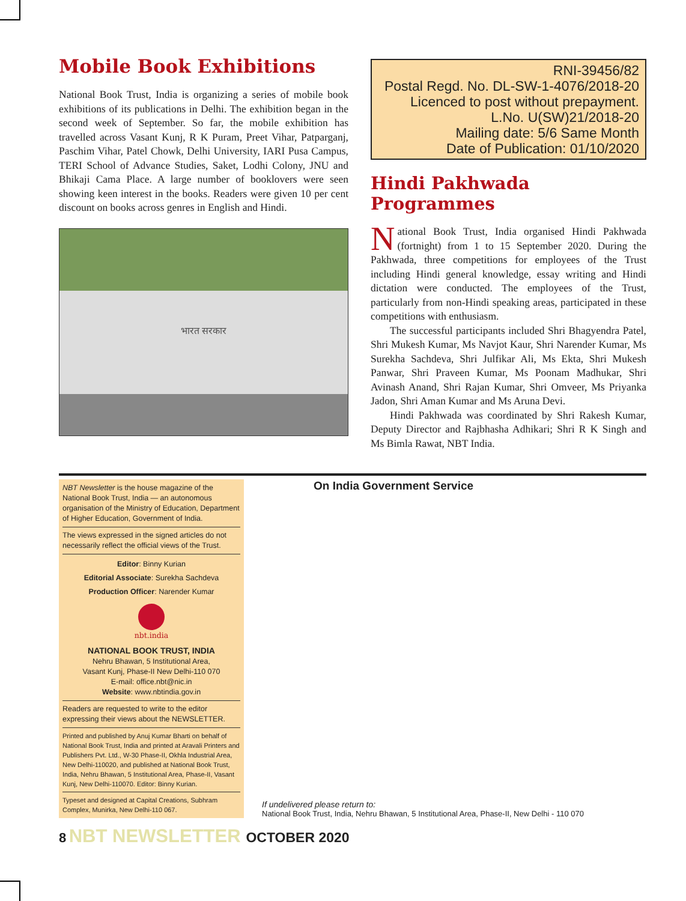Mobile Book Exhibitions
National Book Trust, India is organizing a series of mobile book exhibitions of its publications in Delhi. The exhibition began in the second week of September. So far, the mobile exhibition has travelled across Vasant Kunj, R K Puram, Preet Vihar, Patparganj, Paschim Vihar, Patel Chowk, Delhi University, IARI Pusa Campus, TERI School of Advance Studies, Saket, Lodhi Colony, JNU and Bhikaji Cama Place. A large number of booklovers were seen showing keen interest in the books. Readers were given 10 per cent discount on books across genres in English and Hindi.
भारत सरकार
RNI-39456/82
Postal Regd. No. DL-SW-1-4076/2018-20
Licenced to post without prepayment.
L.No. U(SW)21/2018-20
Mailing date: 5/6 Same Month
Date of Publication: 01/10/2020
Hindi Pakhwada Programmes
National Book Trust, India organised Hindi Pakhwada (fortnight) from 1 to 15 September 2020. During the Pakhwada, three competitions for employees of the Trust including Hindi general knowledge, essay writing and Hindi dictation were conducted. The employees of the Trust, particularly from non-Hindi speaking areas, participated in these competitions with enthusiasm.
The successful participants included Shri Bhagyendra Patel, Shri Mukesh Kumar, Ms Navjot Kaur, Shri Narender Kumar, Ms Surekha Sachdeva, Shri Julfikar Ali, Ms Ekta, Shri Mukesh Panwar, Shri Praveen Kumar, Ms Poonam Madhukar, Shri Avinash Anand, Shri Rajan Kumar, Shri Omveer, Ms Priyanka Jadon, Shri Aman Kumar and Ms Aruna Devi.
Hindi Pakhwada was coordinated by Shri Rakesh Kumar, Deputy Director and Rajbhasha Adhikari; Shri R K Singh and Ms Bimla Rawat, NBT India.
NBT Newsletter is the house magazine of the National Book Trust, India — an autonomous organisation of the Ministry of Education, Department of Higher Education, Government of India.
The views expressed in the signed articles do not necessarily reflect the official views of the Trust.
Editor: Binny Kurian
Editorial Associate: Surekha Sachdeva
Production Officer: Narender Kumar
nbt.india
NATIONAL BOOK TRUST, INDIA
Nehru Bhawan, 5 Institutional Area,
Vasant Kunj, Phase-II New Delhi-110 070
E-mail: office.nbt@nic.in
Website: www.nbtindia.gov.in
Readers are requested to write to the editor expressing their views about the NEWSLETTER.
Printed and published by Anuj Kumar Bharti on behalf of National Book Trust, India and printed at Aravali Printers and Publishers Pvt. Ltd., W-30 Phase-II, Okhla Industrial Area, New Delhi-110020, and published at National Book Trust, India, Nehru Bhawan, 5 Institutional Area, Phase-II, Vasant Kunj, New Delhi-110070. Editor: Binny Kurian.
Typeset and designed at Capital Creations, Subhram Complex, Munirka, New Delhi-110 067.
On India Government Service
If undelivered please return to:
National Book Trust, India, Nehru Bhawan, 5 Institutional Area, Phase-II, New Delhi - 110 070
8 NBT NEWSLETTER OCTOBER 2020